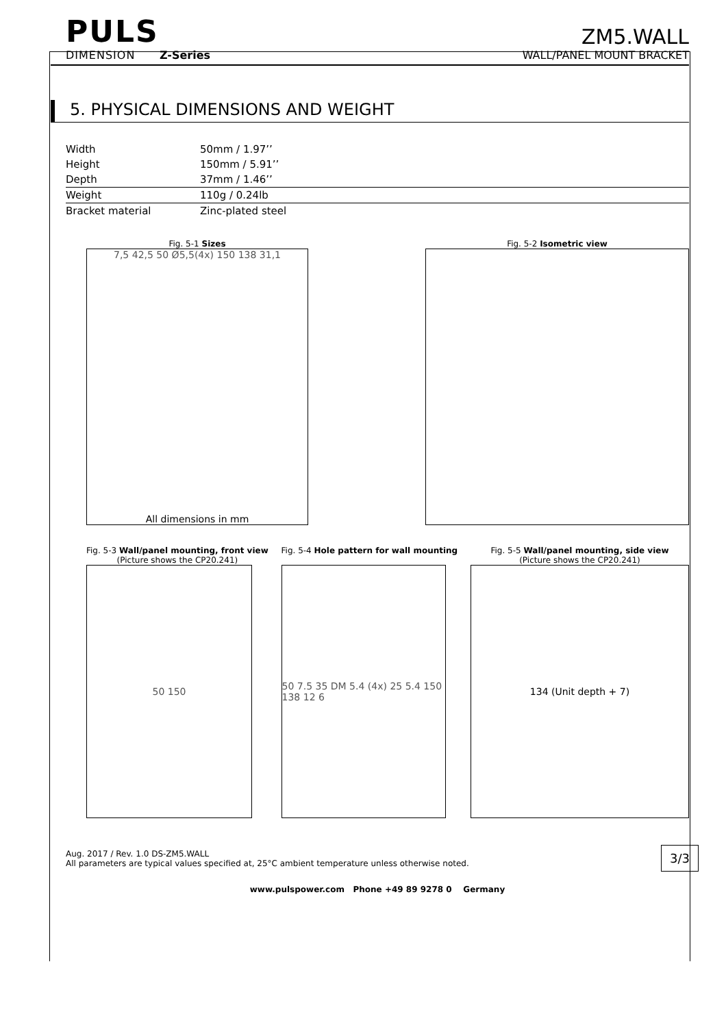PULS
DIMENSION Z-Series
ZM5.WALL
WALL/PANEL MOUNT BRACKET
5. PHYSICAL DIMENSIONS AND WEIGHT
| Width | 50mm / 1.97’’ |
| Height | 150mm / 5.91’’ |
| Depth | 37mm / 1.46’’ |
| Weight | 110g / 0.24lb |
| Bracket material | Zinc-plated steel |
Fig. 5-1 Sizes
7,5 42,5 50 Ø5,5(4x) 150 138 31,1
All dimensions in mm
Fig. 5-2 Isometric view
Fig. 5-3 Wall/panel mounting, front view
(Picture shows the CP20.241)
50 150
Fig. 5-4 Hole pattern for wall mounting
50 7.5 35 DM 5.4 (4x) 25 5.4 150 138 12 6
Fig. 5-5 Wall/panel mounting, side view
(Picture shows the CP20.241)
134 (Unit depth + 7)
Aug. 2017 / Rev. 1.0 DS-ZM5.WALL
All parameters are typical values specified at, 25°C ambient temperature unless otherwise noted. 3/3
www.pulspower.com Phone +49 89 9278 0 Germany